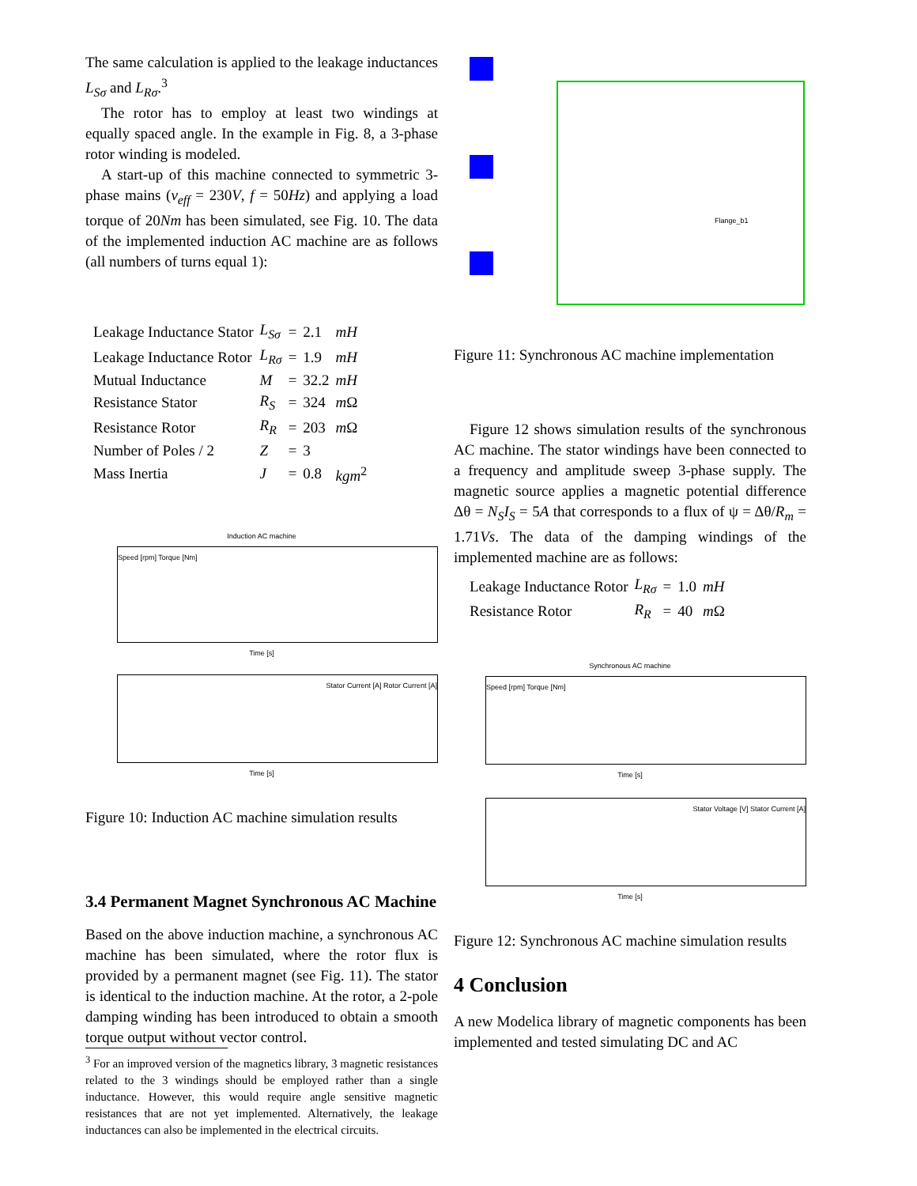The same calculation is applied to the leakage inductances L<sub>Sσ</sub> and L<sub>Rσ</sub>.<sup>3</sup>
The rotor has to employ at least two windings at equally spaced angle. In the example in Fig. 8, a 3-phase rotor winding is modeled.
A start-up of this machine connected to symmetric 3-phase mains (v<sub>eff</sub> = 230V, f = 50Hz) and applying a load torque of 20Nm has been simulated, see Fig. 10. The data of the implemented induction AC machine are as follows (all numbers of turns equal 1):
| Leakage Inductance Stator | L<sub>Sσ</sub> | = | 2.1 | mH |
| Leakage Inductance Rotor | L<sub>Rσ</sub> | = | 1.9 | mH |
| Mutual Inductance | M | = | 32.2 | mH |
| Resistance Stator | R<sub>S</sub> | = | 324 | m Ω |
| Resistance Rotor | R<sub>R</sub> | = | 203 | m Ω |
| Number of Poles / 2 | Z | = | 3 | |
| Mass Inertia | J | = | 0.8 | kgm<sup>2</sup> |
Induction AC machine
Speed [rpm] Torque [Nm]
Time [s]
Stator Current [A] Rotor Current [A]
Time [s]
Figure 10: Induction AC machine simulation results
3.4 Permanent Magnet Synchronous AC Machine
Based on the above induction machine, a synchronous AC machine has been simulated, where the rotor flux is provided by a permanent magnet (see Fig. 11). The stator is identical to the induction machine. At the rotor, a 2-pole damping winding has been introduced to obtain a smooth torque output without vector control.
<sup>3</sup> For an improved version of the magnetics library, 3 magnetic resistances related to the 3 windings should be employed rather than a single inductance. However, this would require angle sensitive magnetic resistances that are not yet implemented. Alternatively, the leakage inductances can also be implemented in the electrical circuits.
Flange_b1
Figure 11: Synchronous AC machine implementation
Figure 12 shows simulation results of the synchronous AC machine. The stator windings have been connected to a frequency and amplitude sweep 3-phase supply. The magnetic source applies a magnetic potential difference Δθ = N<sub>S</sub>I<sub>S</sub> = 5A that corresponds to a flux of ψ = Δθ/R<sub>m</sub> = 1.71Vs. The data of the damping windings of the implemented machine are as follows:
| Leakage Inductance Rotor | L<sub>Rσ</sub> | = | 1.0 | mH |
| Resistance Rotor | R<sub>R</sub> | = | 40 | m Ω |
Synchronous AC machine
Speed [rpm] Torque [Nm]
Time [s]
Stator Voltage [V] Stator Current [A]
Time [s]
Figure 12: Synchronous AC machine simulation results
4 Conclusion
A new Modelica library of magnetic components has been implemented and tested simulating DC and AC